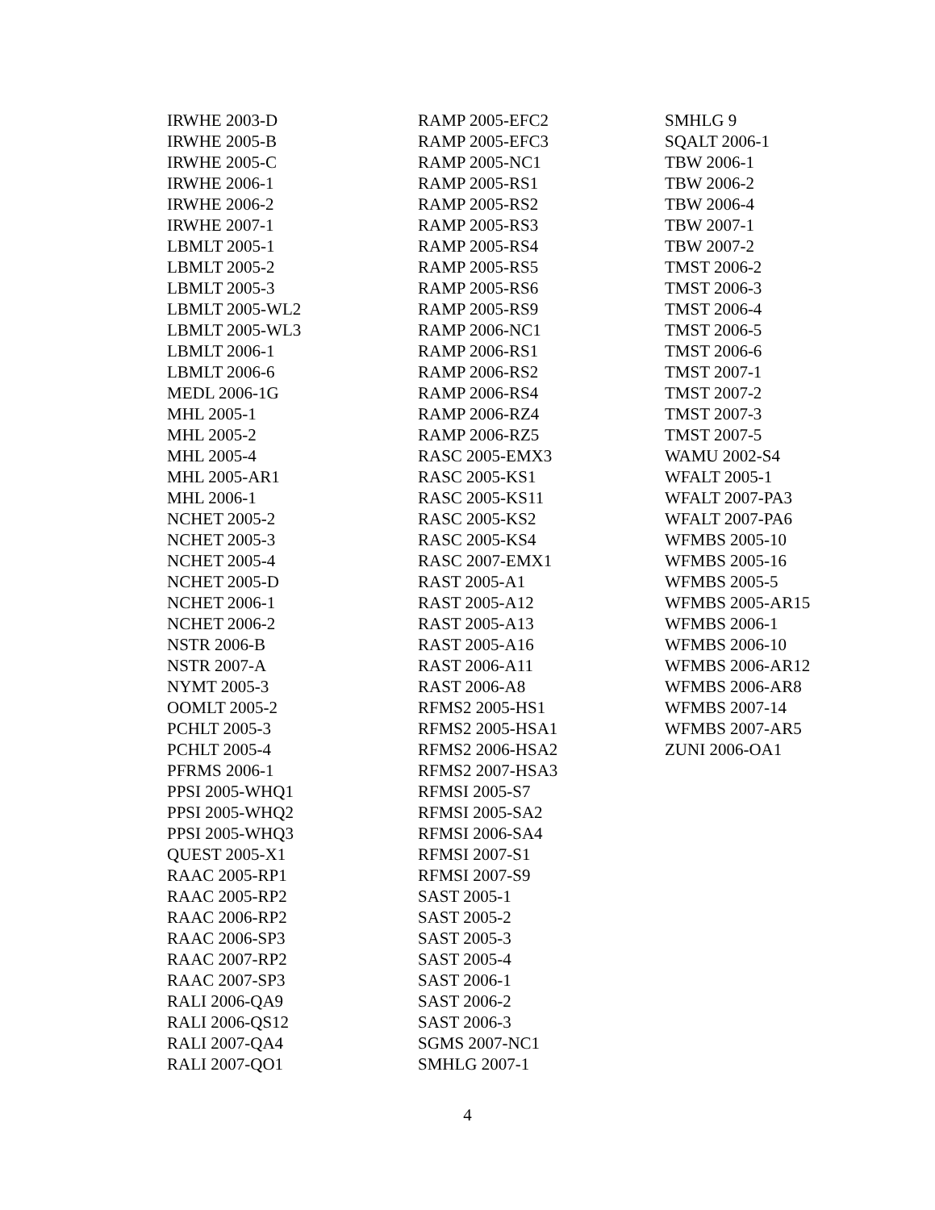IRWHE 2003-D
IRWHE 2005-B
IRWHE 2005-C
IRWHE 2006-1
IRWHE 2006-2
IRWHE 2007-1
LBMLT 2005-1
LBMLT 2005-2
LBMLT 2005-3
LBMLT 2005-WL2
LBMLT 2005-WL3
LBMLT 2006-1
LBMLT 2006-6
MEDL 2006-1G
MHL 2005-1
MHL 2005-2
MHL 2005-4
MHL 2005-AR1
MHL 2006-1
NCHET 2005-2
NCHET 2005-3
NCHET 2005-4
NCHET 2005-D
NCHET 2006-1
NCHET 2006-2
NSTR 2006-B
NSTR 2007-A
NYMT 2005-3
OOMLT 2005-2
PCHLT 2005-3
PCHLT 2005-4
PFRMS 2006-1
PPSI 2005-WHQ1
PPSI 2005-WHQ2
PPSI 2005-WHQ3
QUEST 2005-X1
RAAC 2005-RP1
RAAC 2005-RP2
RAAC 2006-RP2
RAAC 2006-SP3
RAAC 2007-RP2
RAAC 2007-SP3
RALI 2006-QA9
RALI 2006-QS12
RALI 2007-QA4
RALI 2007-QO1
RAMP 2005-EFC2
RAMP 2005-EFC3
RAMP 2005-NC1
RAMP 2005-RS1
RAMP 2005-RS2
RAMP 2005-RS3
RAMP 2005-RS4
RAMP 2005-RS5
RAMP 2005-RS6
RAMP 2005-RS9
RAMP 2006-NC1
RAMP 2006-RS1
RAMP 2006-RS2
RAMP 2006-RS4
RAMP 2006-RZ4
RAMP 2006-RZ5
RASC 2005-EMX3
RASC 2005-KS1
RASC 2005-KS11
RASC 2005-KS2
RASC 2005-KS4
RASC 2007-EMX1
RAST 2005-A1
RAST 2005-A12
RAST 2005-A13
RAST 2005-A16
RAST 2006-A11
RAST 2006-A8
RFMS2 2005-HS1
RFMS2 2005-HSA1
RFMS2 2006-HSA2
RFMS2 2007-HSA3
RFMSI 2005-S7
RFMSI 2005-SA2
RFMSI 2006-SA4
RFMSI 2007-S1
RFMSI 2007-S9
SAST 2005-1
SAST 2005-2
SAST 2005-3
SAST 2005-4
SAST 2006-1
SAST 2006-2
SAST 2006-3
SGMS 2007-NC1
SMHLG 2007-1
SMHLG 9
SQALT 2006-1
TBW 2006-1
TBW 2006-2
TBW 2006-4
TBW 2007-1
TBW 2007-2
TMST 2006-2
TMST 2006-3
TMST 2006-4
TMST 2006-5
TMST 2006-6
TMST 2007-1
TMST 2007-2
TMST 2007-3
TMST 2007-5
WAMU 2002-S4
WFALT 2005-1
WFALT 2007-PA3
WFALT 2007-PA6
WFMBS 2005-10
WFMBS 2005-16
WFMBS 2005-5
WFMBS 2005-AR15
WFMBS 2006-1
WFMBS 2006-10
WFMBS 2006-AR12
WFMBS 2006-AR8
WFMBS 2007-14
WFMBS 2007-AR5
ZUNI 2006-OA1
4